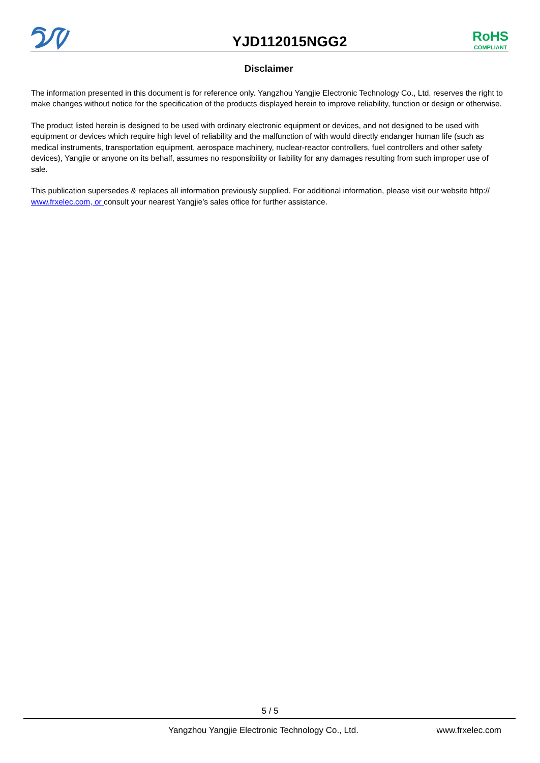YJD112015NGG2
RoHS
COMPLIANT
Disclaimer
The information presented in this document is for reference only. Yangzhou Yangjie Electronic Technology Co., Ltd. reserves the right to make changes without notice for the specification of the products displayed herein to improve reliability, function or design or otherwise.
The product listed herein is designed to be used with ordinary electronic equipment or devices, and not designed to be used with equipment or devices which require high level of reliability and the malfunction of with would directly endanger human life (such as medical instruments, transportation equipment, aerospace machinery, nuclear-reactor controllers, fuel controllers and other safety devices), Yangjie or anyone on its behalf, assumes no responsibility or liability for any damages resulting from such improper use of sale.
This publication supersedes & replaces all information previously supplied. For additional information, please visit our website http:// www.frxelec.com, or consult your nearest Yangjie’s sales office for further assistance.
5 / 5
Yangzhou Yangjie Electronic Technology Co., Ltd. www.frxelec.com